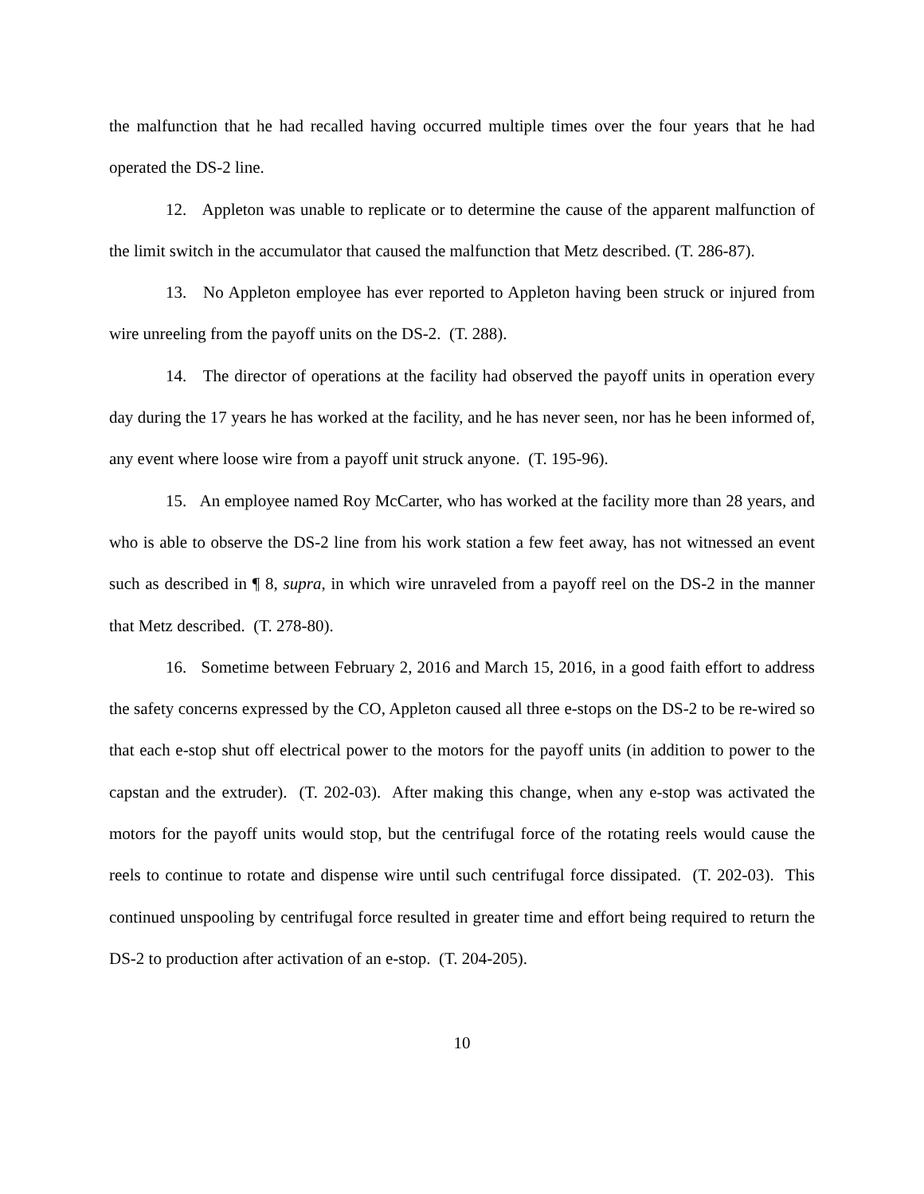the malfunction that he had recalled having occurred multiple times over the four years that he had operated the DS-2 line.
12. Appleton was unable to replicate or to determine the cause of the apparent malfunction of the limit switch in the accumulator that caused the malfunction that Metz described. (T. 286-87).
13. No Appleton employee has ever reported to Appleton having been struck or injured from wire unreeling from the payoff units on the DS-2. (T. 288).
14. The director of operations at the facility had observed the payoff units in operation every day during the 17 years he has worked at the facility, and he has never seen, nor has he been informed of, any event where loose wire from a payoff unit struck anyone. (T. 195-96).
15. An employee named Roy McCarter, who has worked at the facility more than 28 years, and who is able to observe the DS-2 line from his work station a few feet away, has not witnessed an event such as described in ¶ 8, supra, in which wire unraveled from a payoff reel on the DS-2 in the manner that Metz described. (T. 278-80).
16. Sometime between February 2, 2016 and March 15, 2016, in a good faith effort to address the safety concerns expressed by the CO, Appleton caused all three e-stops on the DS-2 to be re-wired so that each e-stop shut off electrical power to the motors for the payoff units (in addition to power to the capstan and the extruder). (T. 202-03). After making this change, when any e-stop was activated the motors for the payoff units would stop, but the centrifugal force of the rotating reels would cause the reels to continue to rotate and dispense wire until such centrifugal force dissipated. (T. 202-03). This continued unspooling by centrifugal force resulted in greater time and effort being required to return the DS-2 to production after activation of an e-stop. (T. 204-205).
10